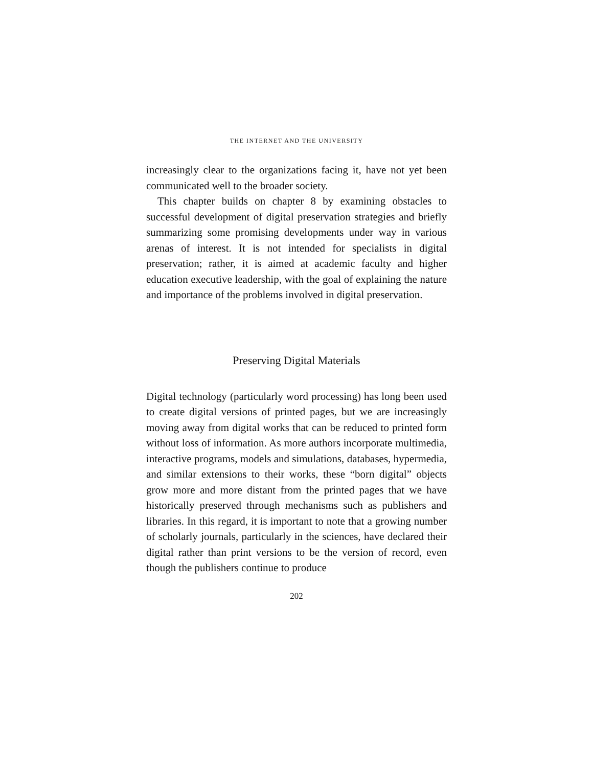THE INTERNET AND THE UNIVERSITY
increasingly clear to the organizations facing it, have not yet been communicated well to the broader society.
This chapter builds on chapter 8 by examining obstacles to successful development of digital preservation strategies and briefly summarizing some promising developments under way in various arenas of interest. It is not intended for specialists in digital preservation; rather, it is aimed at academic faculty and higher education executive leadership, with the goal of explaining the nature and importance of the problems involved in digital preservation.
Preserving Digital Materials
Digital technology (particularly word processing) has long been used to create digital versions of printed pages, but we are increasingly moving away from digital works that can be reduced to printed form without loss of information. As more authors incorporate multimedia, interactive programs, models and simulations, databases, hypermedia, and similar extensions to their works, these “born digital” objects grow more and more distant from the printed pages that we have historically preserved through mechanisms such as publishers and libraries. In this regard, it is important to note that a growing number of scholarly journals, particularly in the sciences, have declared their digital rather than print versions to be the version of record, even though the publishers continue to produce
202